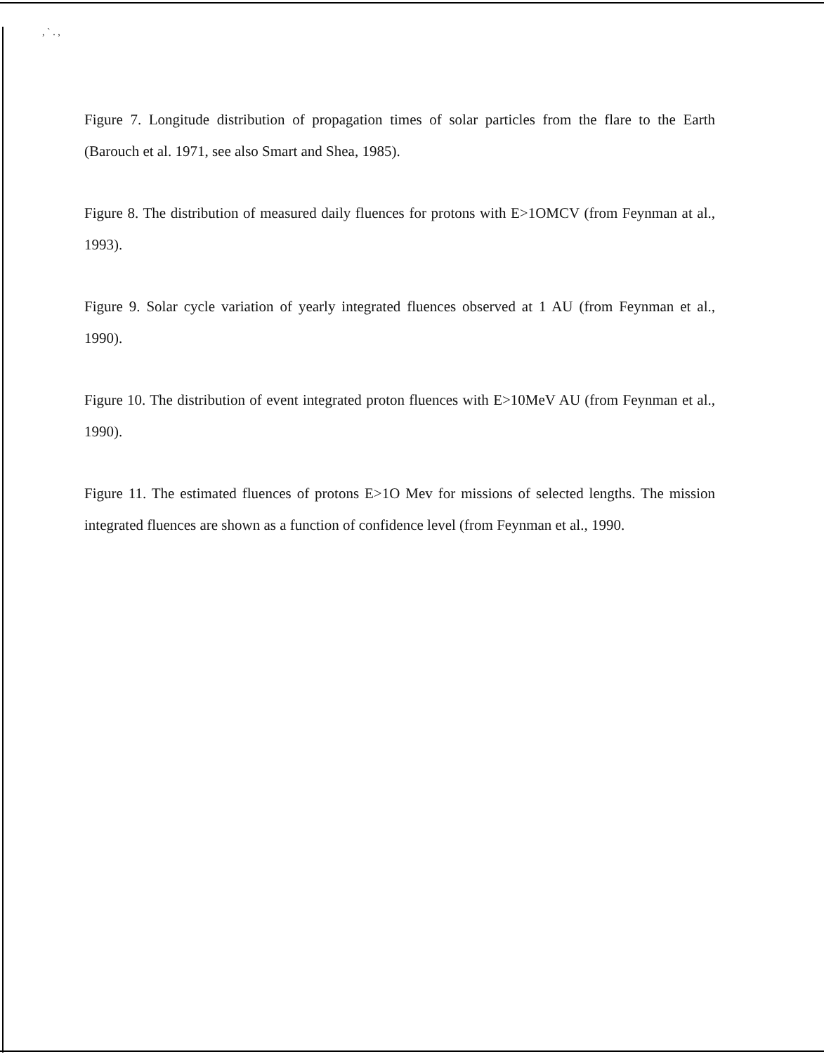, ` . ,
Figure 7. Longitude distribution of propagation times of solar particles from the flare to the Earth (Barouch et al. 1971, see also Smart and Shea, 1985).
Figure 8. The distribution of measured daily fluences for protons with E>1OMCV (from Feynman at al., 1993).
Figure 9. Solar cycle variation of yearly integrated fluences observed at 1 AU (from Feynman et al., 1990).
Figure 10. The distribution of event integrated proton fluences with E>10MeV AU (from Feynman et al., 1990).
Figure 11. The estimated fluences of protons E>1O Mev for missions of selected lengths. The mission integrated fluences are shown as a function of confidence level (from Feynman et al., 1990.